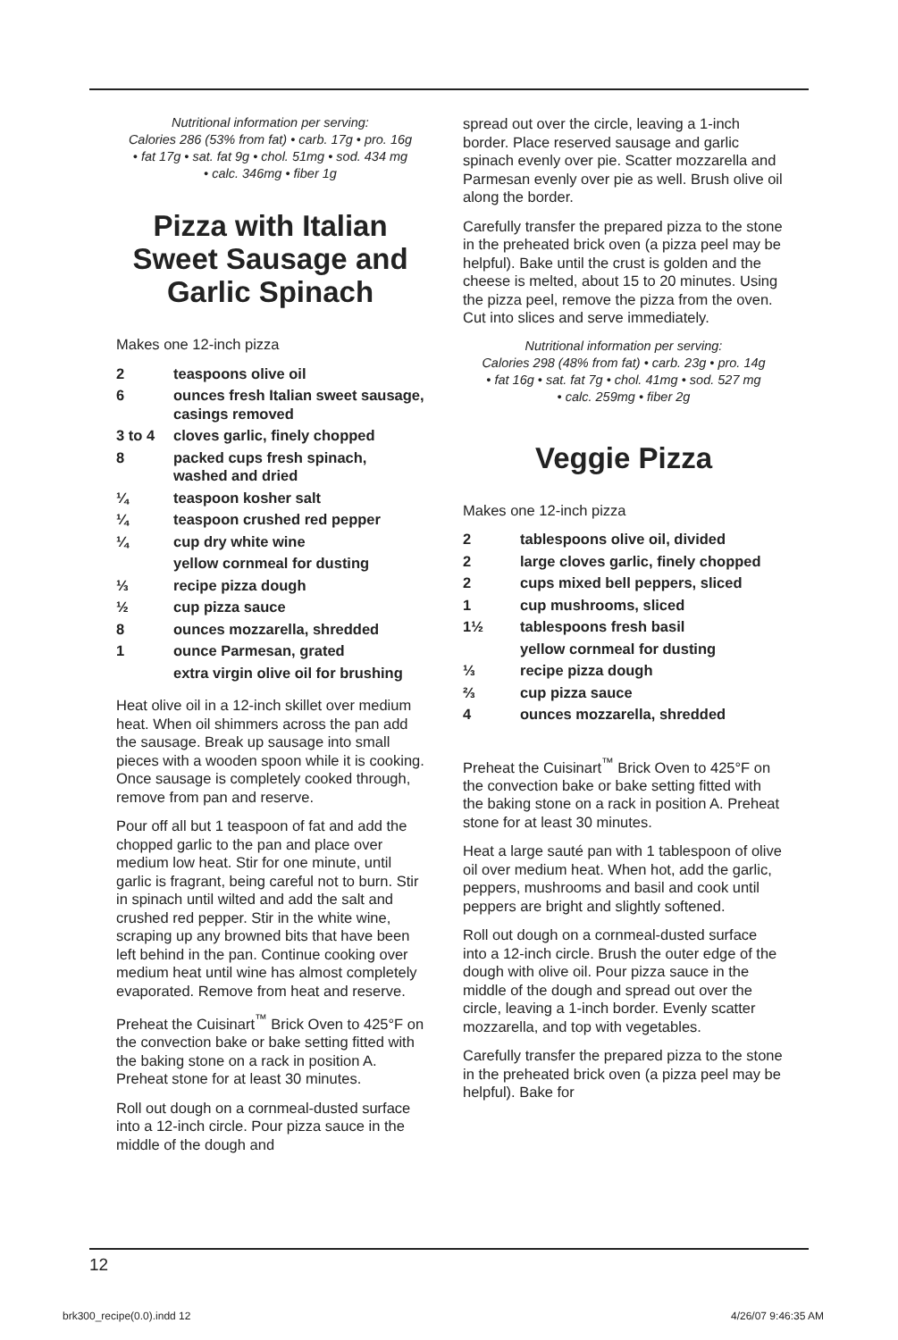Nutritional information per serving:
Calories 286 (53% from fat) • carb. 17g • pro. 16g
• fat 17g • sat. fat 9g • chol. 51mg • sod. 434 mg
• calc. 346mg • fiber 1g
Pizza with Italian Sweet Sausage and Garlic Spinach
Makes one 12-inch pizza
| 2 | teaspoons olive oil |
| 6 | ounces fresh Italian sweet sausage, casings removed |
| 3 to 4 | cloves garlic, finely chopped |
| 8 | packed cups fresh spinach, washed and dried |
| ¼ | teaspoon kosher salt |
| ¼ | teaspoon crushed red pepper |
| ¼ | cup dry white wine |
| | yellow cornmeal for dusting |
| ⅓ | recipe pizza dough |
| ½ | cup pizza sauce |
| 8 | ounces mozzarella, shredded |
| 1 | ounce Parmesan, grated |
| | extra virgin olive oil for brushing |
Heat olive oil in a 12-inch skillet over medium heat. When oil shimmers across the pan add the sausage. Break up sausage into small pieces with a wooden spoon while it is cooking. Once sausage is completely cooked through, remove from pan and reserve.
Pour off all but 1 teaspoon of fat and add the chopped garlic to the pan and place over medium low heat. Stir for one minute, until garlic is fragrant, being careful not to burn. Stir in spinach until wilted and add the salt and crushed red pepper. Stir in the white wine, scraping up any browned bits that have been left behind in the pan. Continue cooking over medium heat until wine has almost completely evaporated. Remove from heat and reserve.
Preheat the Cuisinart<sup>™</sup> Brick Oven to 425°F on the convection bake or bake setting fitted with the baking stone on a rack in position A. Preheat stone for at least 30 minutes.
Roll out dough on a cornmeal-dusted surface into a 12-inch circle. Pour pizza sauce in the middle of the dough and
spread out over the circle, leaving a 1-inch border. Place reserved sausage and garlic spinach evenly over pie. Scatter mozzarella and Parmesan evenly over pie as well. Brush olive oil along the border.
Carefully transfer the prepared pizza to the stone in the preheated brick oven (a pizza peel may be helpful). Bake until the crust is golden and the cheese is melted, about 15 to 20 minutes. Using the pizza peel, remove the pizza from the oven. Cut into slices and serve immediately.
Nutritional information per serving:
Calories 298 (48% from fat) • carb. 23g • pro. 14g
• fat 16g • sat. fat 7g • chol. 41mg • sod. 527 mg
• calc. 259mg • fiber 2g
Veggie Pizza
Makes one 12-inch pizza
| 2 | tablespoons olive oil, divided |
| 2 | large cloves garlic, finely chopped |
| 2 | cups mixed bell peppers, sliced |
| 1 | cup mushrooms, sliced |
| 1½ | tablespoons fresh basil |
| | yellow cornmeal for dusting |
| ⅓ | recipe pizza dough |
| ⅔ | cup pizza sauce |
| 4 | ounces mozzarella, shredded |
Preheat the Cuisinart<sup>™</sup> Brick Oven to 425°F on the convection bake or bake setting fitted with the baking stone on a rack in position A. Preheat stone for at least 30 minutes.
Heat a large sauté pan with 1 tablespoon of olive oil over medium heat. When hot, add the garlic, peppers, mushrooms and basil and cook until peppers are bright and slightly softened.
Roll out dough on a cornmeal-dusted surface into a 12-inch circle. Brush the outer edge of the dough with olive oil. Pour pizza sauce in the middle of the dough and spread out over the circle, leaving a 1-inch border. Evenly scatter mozzarella, and top with vegetables.
Carefully transfer the prepared pizza to the stone in the preheated brick oven (a pizza peel may be helpful). Bake for
12
brk300_recipe(0.0).indd 12 4/26/07 9:46:35 AM